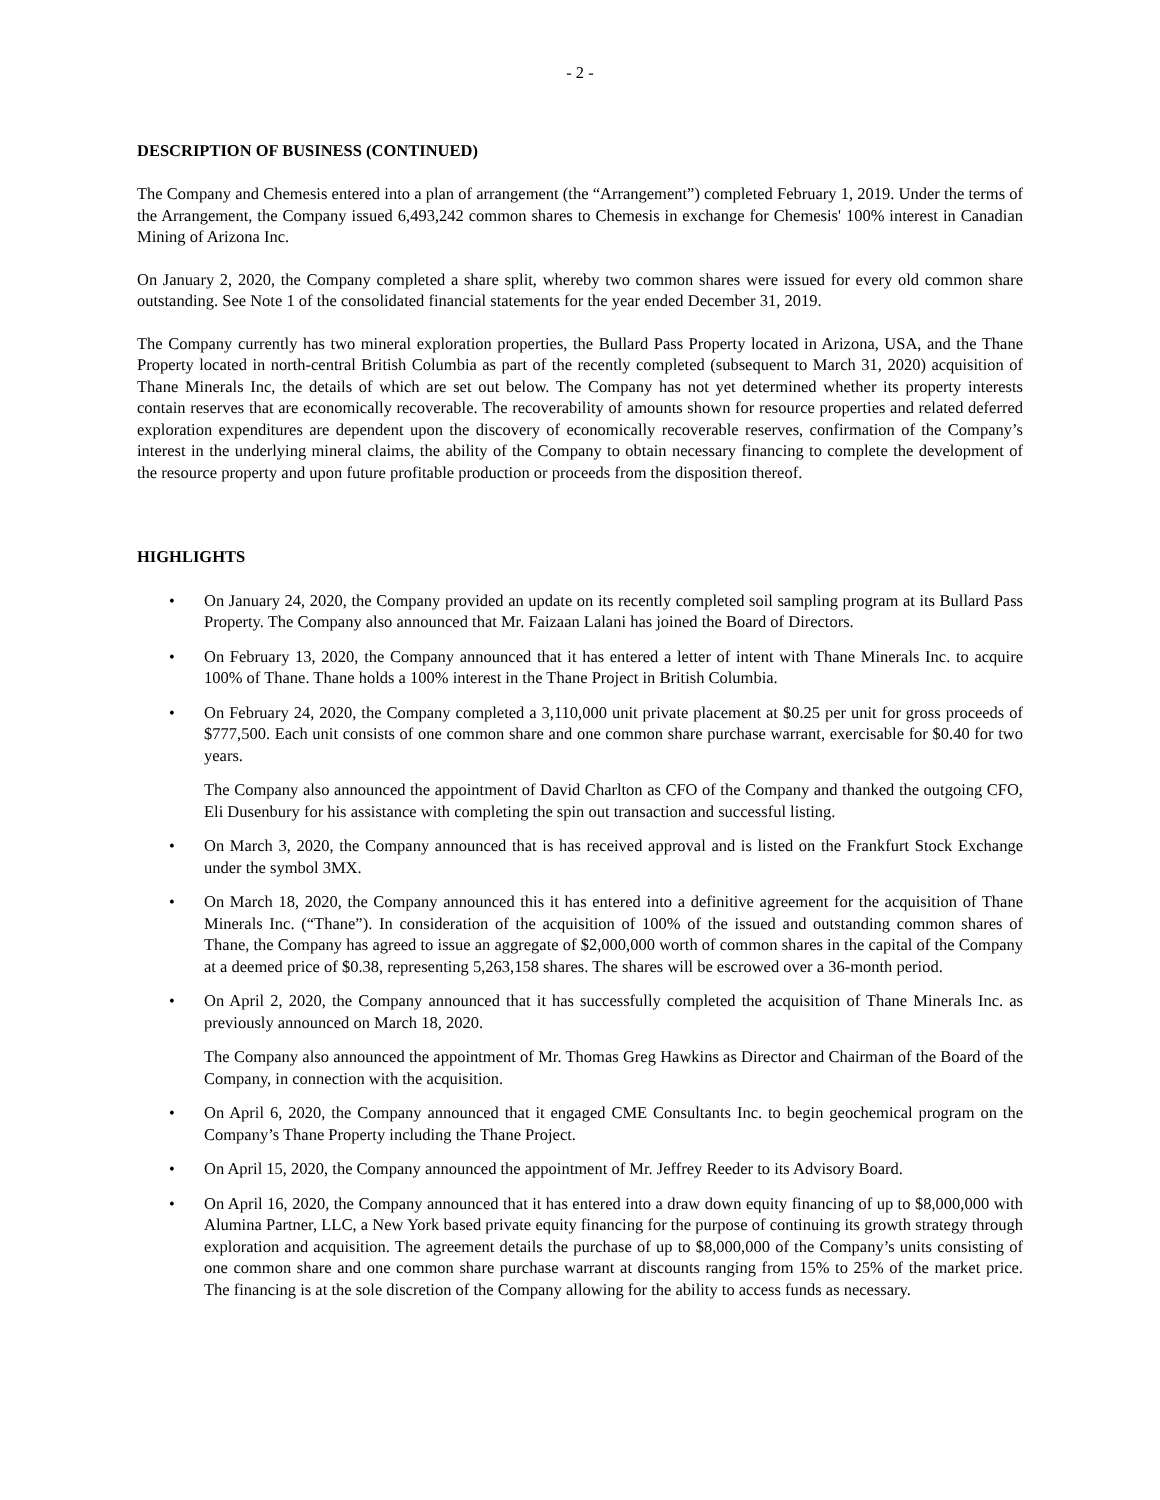- 2 -
DESCRIPTION OF BUSINESS (CONTINUED)
The Company and Chemesis entered into a plan of arrangement (the “Arrangement”) completed February 1, 2019. Under the terms of the Arrangement, the Company issued 6,493,242 common shares to Chemesis in exchange for Chemesis' 100% interest in Canadian Mining of Arizona Inc.
On January 2, 2020, the Company completed a share split, whereby two common shares were issued for every old common share outstanding. See Note 1 of the consolidated financial statements for the year ended December 31, 2019.
The Company currently has two mineral exploration properties, the Bullard Pass Property located in Arizona, USA, and the Thane Property located in north-central British Columbia as part of the recently completed (subsequent to March 31, 2020) acquisition of Thane Minerals Inc, the details of which are set out below. The Company has not yet determined whether its property interests contain reserves that are economically recoverable. The recoverability of amounts shown for resource properties and related deferred exploration expenditures are dependent upon the discovery of economically recoverable reserves, confirmation of the Company’s interest in the underlying mineral claims, the ability of the Company to obtain necessary financing to complete the development of the resource property and upon future profitable production or proceeds from the disposition thereof.
HIGHLIGHTS
•
On January 24, 2020, the Company provided an update on its recently completed soil sampling program at its Bullard Pass Property. The Company also announced that Mr. Faizaan Lalani has joined the Board of Directors.
•
On February 13, 2020, the Company announced that it has entered a letter of intent with Thane Minerals Inc. to acquire 100% of Thane. Thane holds a 100% interest in the Thane Project in British Columbia.
•
On February 24, 2020, the Company completed a 3,110,000 unit private placement at $0.25 per unit for gross proceeds of $777,500. Each unit consists of one common share and one common share purchase warrant, exercisable for $0.40 for two years.
The Company also announced the appointment of David Charlton as CFO of the Company and thanked the outgoing CFO, Eli Dusenbury for his assistance with completing the spin out transaction and successful listing.
•
On March 3, 2020, the Company announced that is has received approval and is listed on the Frankfurt Stock Exchange under the symbol 3MX.
•
On March 18, 2020, the Company announced this it has entered into a definitive agreement for the acquisition of Thane Minerals Inc. (“Thane”). In consideration of the acquisition of 100% of the issued and outstanding common shares of Thane, the Company has agreed to issue an aggregate of $2,000,000 worth of common shares in the capital of the Company at a deemed price of $0.38, representing 5,263,158 shares. The shares will be escrowed over a 36-month period.
•
On April 2, 2020, the Company announced that it has successfully completed the acquisition of Thane Minerals Inc. as previously announced on March 18, 2020.
The Company also announced the appointment of Mr. Thomas Greg Hawkins as Director and Chairman of the Board of the Company, in connection with the acquisition.
•
On April 6, 2020, the Company announced that it engaged CME Consultants Inc. to begin geochemical program on the Company’s Thane Property including the Thane Project.
•
On April 15, 2020, the Company announced the appointment of Mr. Jeffrey Reeder to its Advisory Board.
•
On April 16, 2020, the Company announced that it has entered into a draw down equity financing of up to $8,000,000 with Alumina Partner, LLC, a New York based private equity financing for the purpose of continuing its growth strategy through exploration and acquisition. The agreement details the purchase of up to $8,000,000 of the Company’s units consisting of one common share and one common share purchase warrant at discounts ranging from 15% to 25% of the market price. The financing is at the sole discretion of the Company allowing for the ability to access funds as necessary.